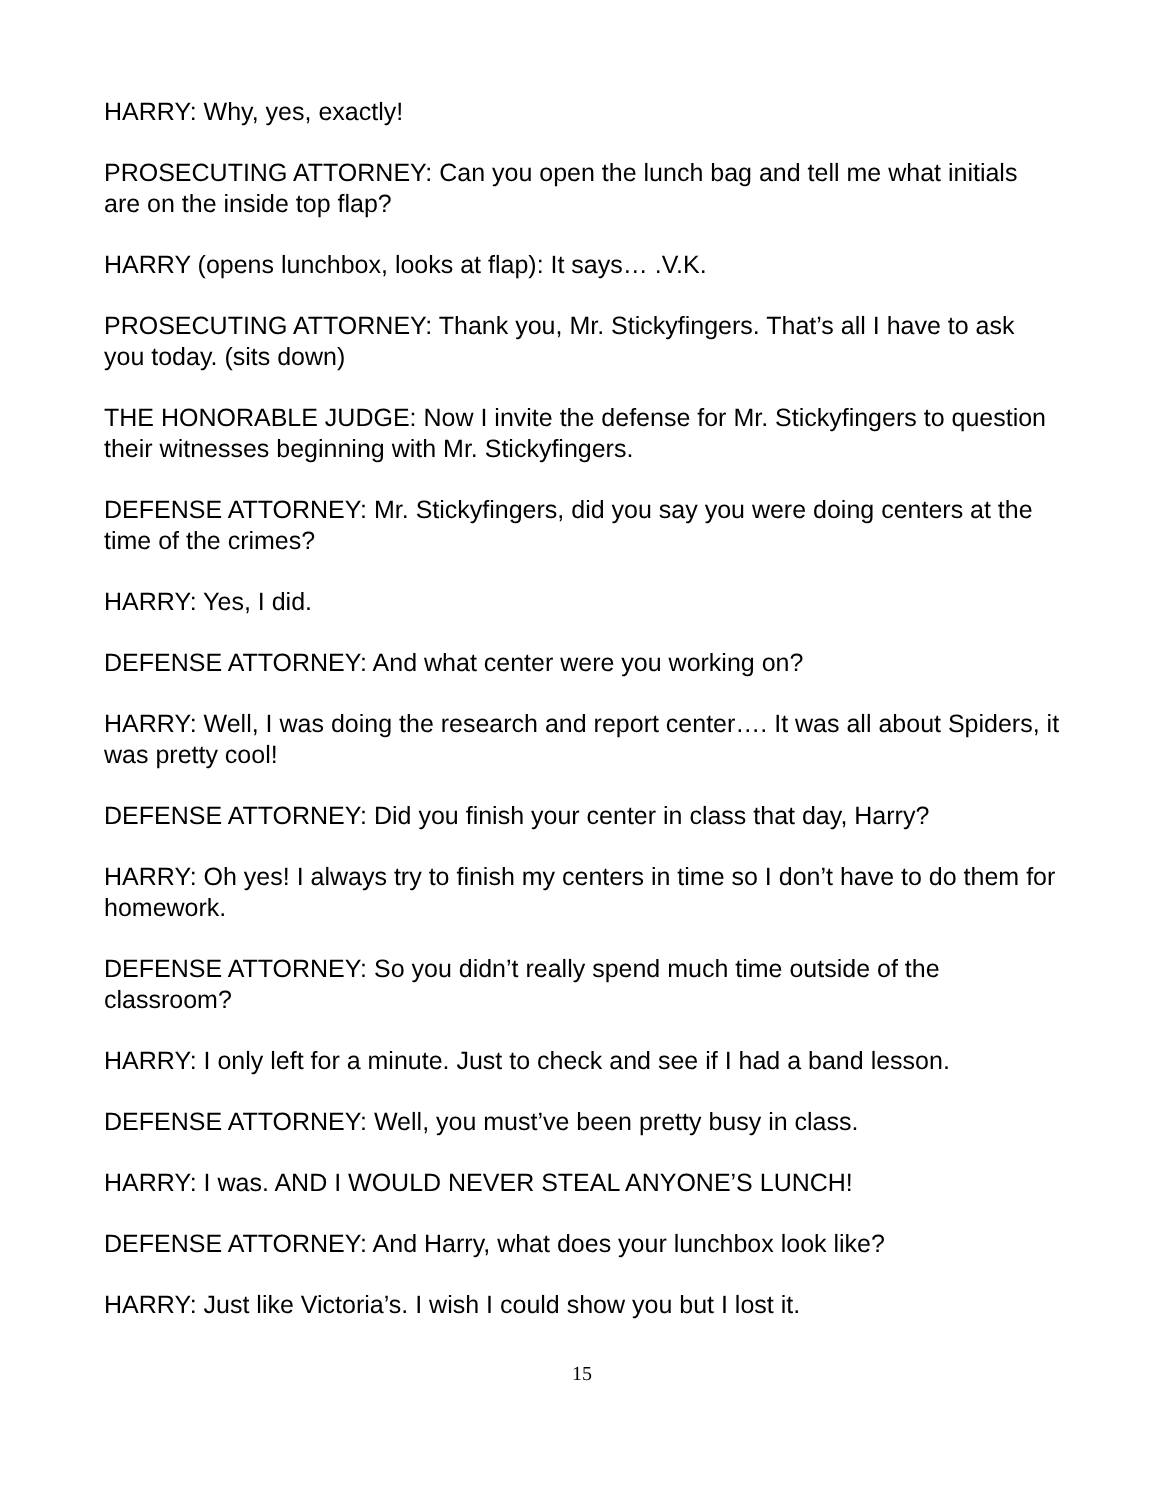HARRY: Why, yes, exactly!
PROSECUTING ATTORNEY: Can you open the lunch bag and tell me what initials are on the inside top flap?
HARRY (opens lunchbox, looks at flap): It says… .V.K.
PROSECUTING ATTORNEY: Thank you, Mr. Stickyfingers. That’s all I have to ask you today. (sits down)
THE HONORABLE JUDGE: Now I invite the defense for Mr. Stickyfingers to question their witnesses beginning with Mr. Stickyfingers.
DEFENSE ATTORNEY: Mr. Stickyfingers, did you say you were doing centers at the time of the crimes?
HARRY: Yes, I did.
DEFENSE ATTORNEY: And what center were you working on?
HARRY: Well, I was doing the research and report center…. It was all about Spiders, it was pretty cool!
DEFENSE ATTORNEY: Did you finish your center in class that day, Harry?
HARRY: Oh yes! I always try to finish my centers in time so I don’t have to do them for homework.
DEFENSE ATTORNEY: So you didn’t really spend much time outside of the classroom?
HARRY: I only left for a minute. Just to check and see if I had a band lesson.
DEFENSE ATTORNEY: Well, you must’ve been pretty busy in class.
HARRY: I was. AND I WOULD NEVER STEAL ANYONE’S LUNCH!
DEFENSE ATTORNEY: And Harry, what does your lunchbox look like?
HARRY: Just like Victoria’s. I wish I could show you but I lost it.
15